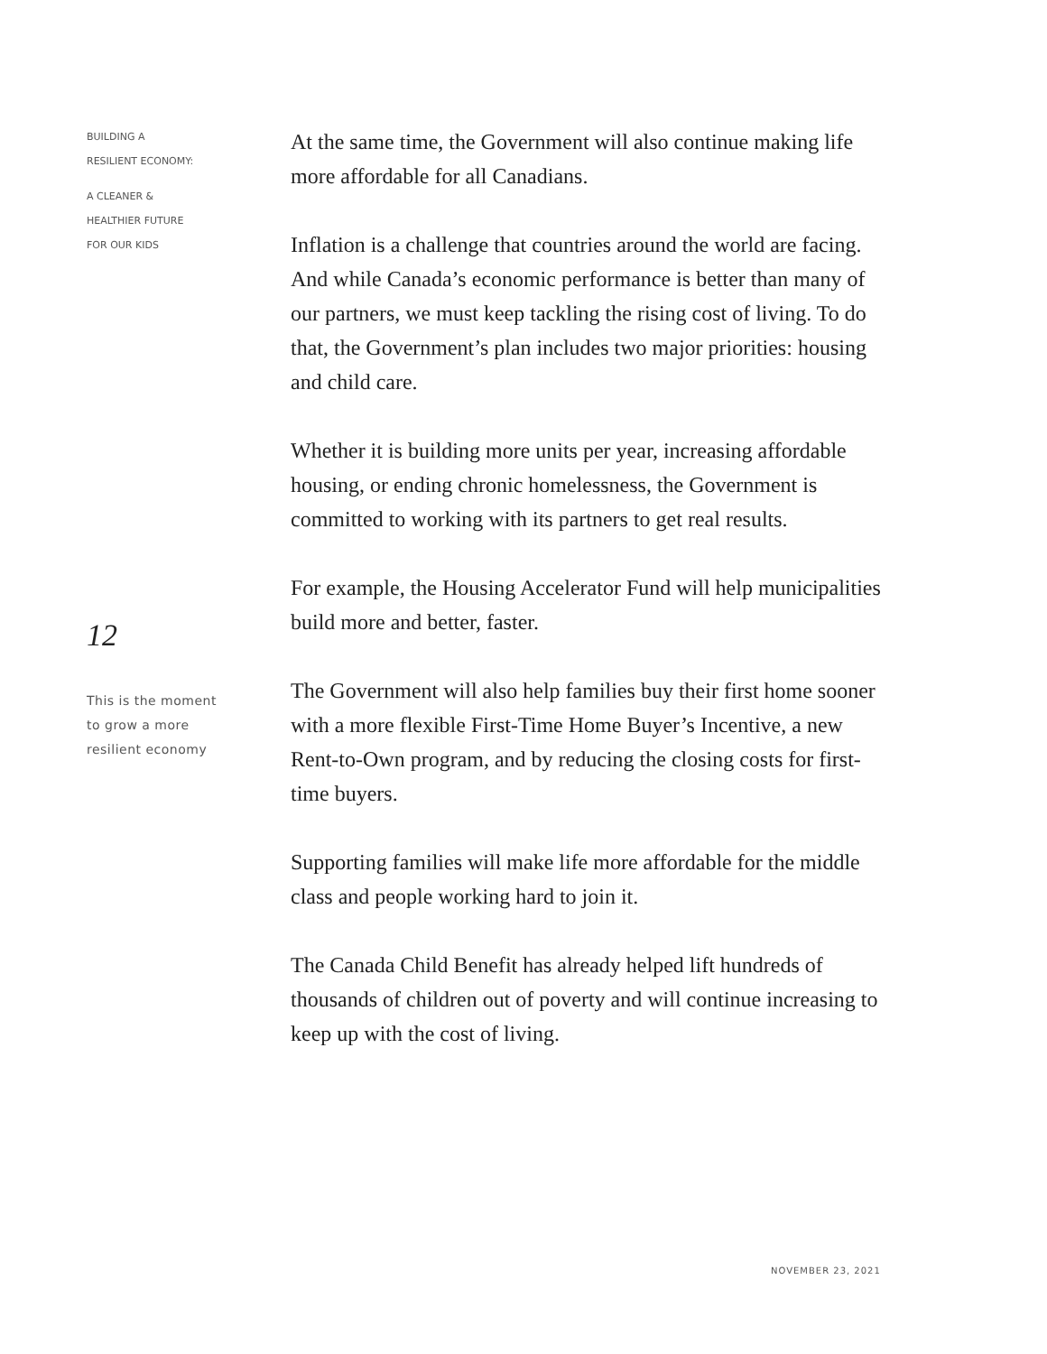BUILDING A
RESILIENT ECONOMY:
A CLEANER &
HEALTHIER FUTURE
FOR OUR KIDS
12
This is the moment
to grow a more
resilient economy
At the same time, the Government will also continue making life more affordable for all Canadians.
Inflation is a challenge that countries around the world are facing. And while Canada’s economic performance is better than many of our partners, we must keep tackling the rising cost of living. To do that, the Government’s plan includes two major priorities: housing and child care.
Whether it is building more units per year, increasing affordable housing, or ending chronic homelessness, the Government is committed to working with its partners to get real results.
For example, the Housing Accelerator Fund will help municipalities build more and better, faster.
The Government will also help families buy their first home sooner with a more flexible First-Time Home Buyer’s Incentive, a new Rent-to-Own program, and by reducing the closing costs for first-time buyers.
Supporting families will make life more affordable for the middle class and people working hard to join it.
The Canada Child Benefit has already helped lift hundreds of thousands of children out of poverty and will continue increasing to keep up with the cost of living.
NOVEMBER 23, 2021